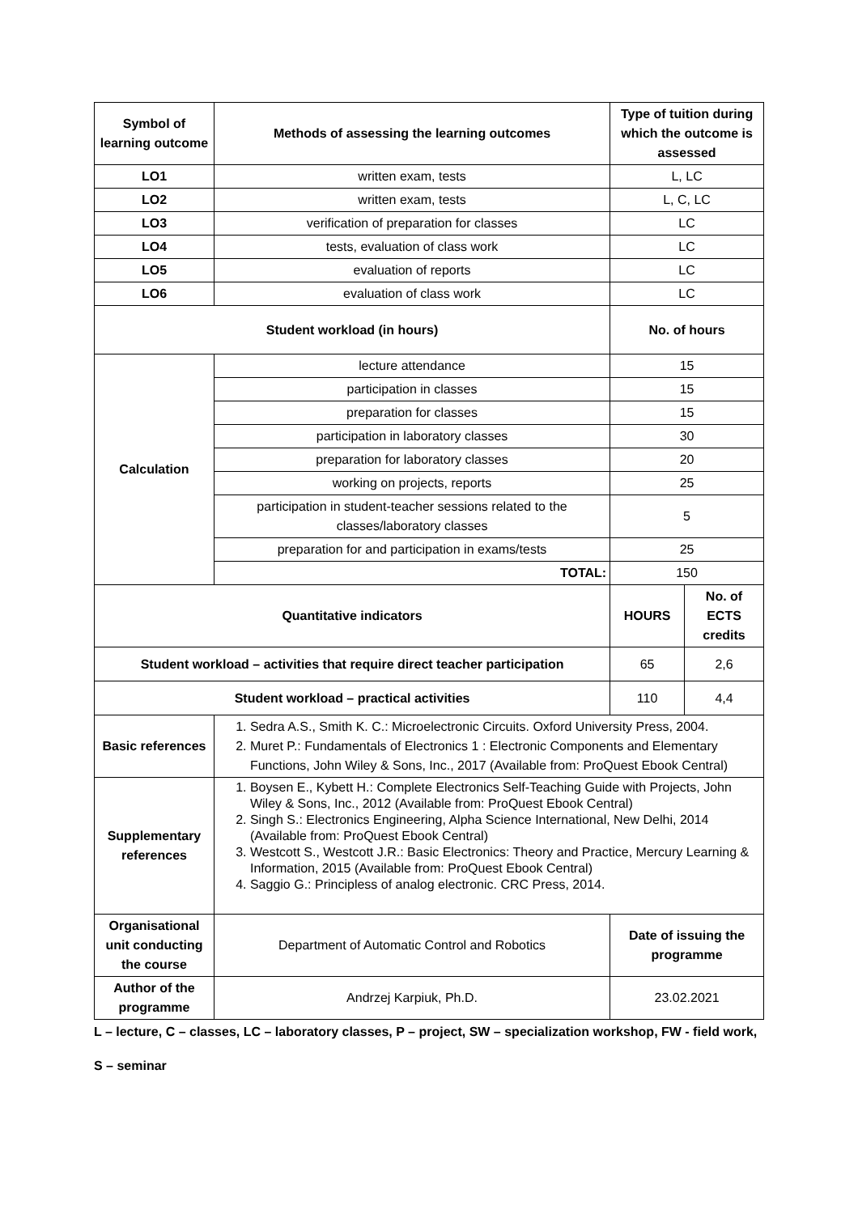| Symbol of learning outcome | Methods of assessing the learning outcomes | Type of tuition during which the outcome is assessed | |
| --- | --- | --- | --- |
| LO1 | written exam, tests | L, LC | |
| LO2 | written exam, tests | L, C, LC | |
| LO3 | verification of preparation for classes | LC | |
| LO4 | tests, evaluation of class work | LC | |
| LO5 | evaluation of reports | LC | |
| LO6 | evaluation of class work | LC | |
| Student workload (in hours) | | No. of hours | |
| Calculation | lecture attendance | 15 | |
| | participation in classes | 15 | |
| | preparation for classes | 15 | |
| | participation in laboratory classes | 30 | |
| | preparation for laboratory classes | 20 | |
| | working on projects, reports | 25 | |
| | participation in student-teacher sessions related to the classes/laboratory classes | 5 | |
| | preparation for and participation in exams/tests | 25 | |
| | TOTAL: | 150 | |
| Quantitative indicators | | HOURS | No. of ECTS credits |
| Student workload – activities that require direct teacher participation | | 65 | 2,6 |
| Student workload – practical activities | | 110 | 4,4 |
| Basic references | 1. Sedra A.S., Smith K. C.: Microelectronic Circuits. Oxford University Press, 2004. 2. Muret P.: Fundamentals of Electronics 1 : Electronic Components and Elementary Functions, John Wiley & Sons, Inc., 2017 (Available from: ProQuest Ebook Central) | | |
| Supplementary references | 1. Boysen E., Kybett H.: Complete Electronics Self-Teaching Guide with Projects, John Wiley & Sons, Inc., 2012 (Available from: ProQuest Ebook Central) 2. Singh S.: Electronics Engineering, Alpha Science International, New Delhi, 2014 (Available from: ProQuest Ebook Central) 3. Westcott S., Westcott J.R.: Basic Electronics: Theory and Practice, Mercury Learning & Information, 2015 (Available from: ProQuest Ebook Central) 4. Saggio G.: Principless of analog electronic. CRC Press, 2014. | | |
| Organisational unit conducting the course | Department of Automatic Control and Robotics | Date of issuing the programme | |
| Author of the programme | Andrzej Karpiuk, Ph.D. | 23.02.2021 | |
L – lecture, C – classes, LC – laboratory classes, P – project, SW – specialization workshop, FW - field work,
S – seminar